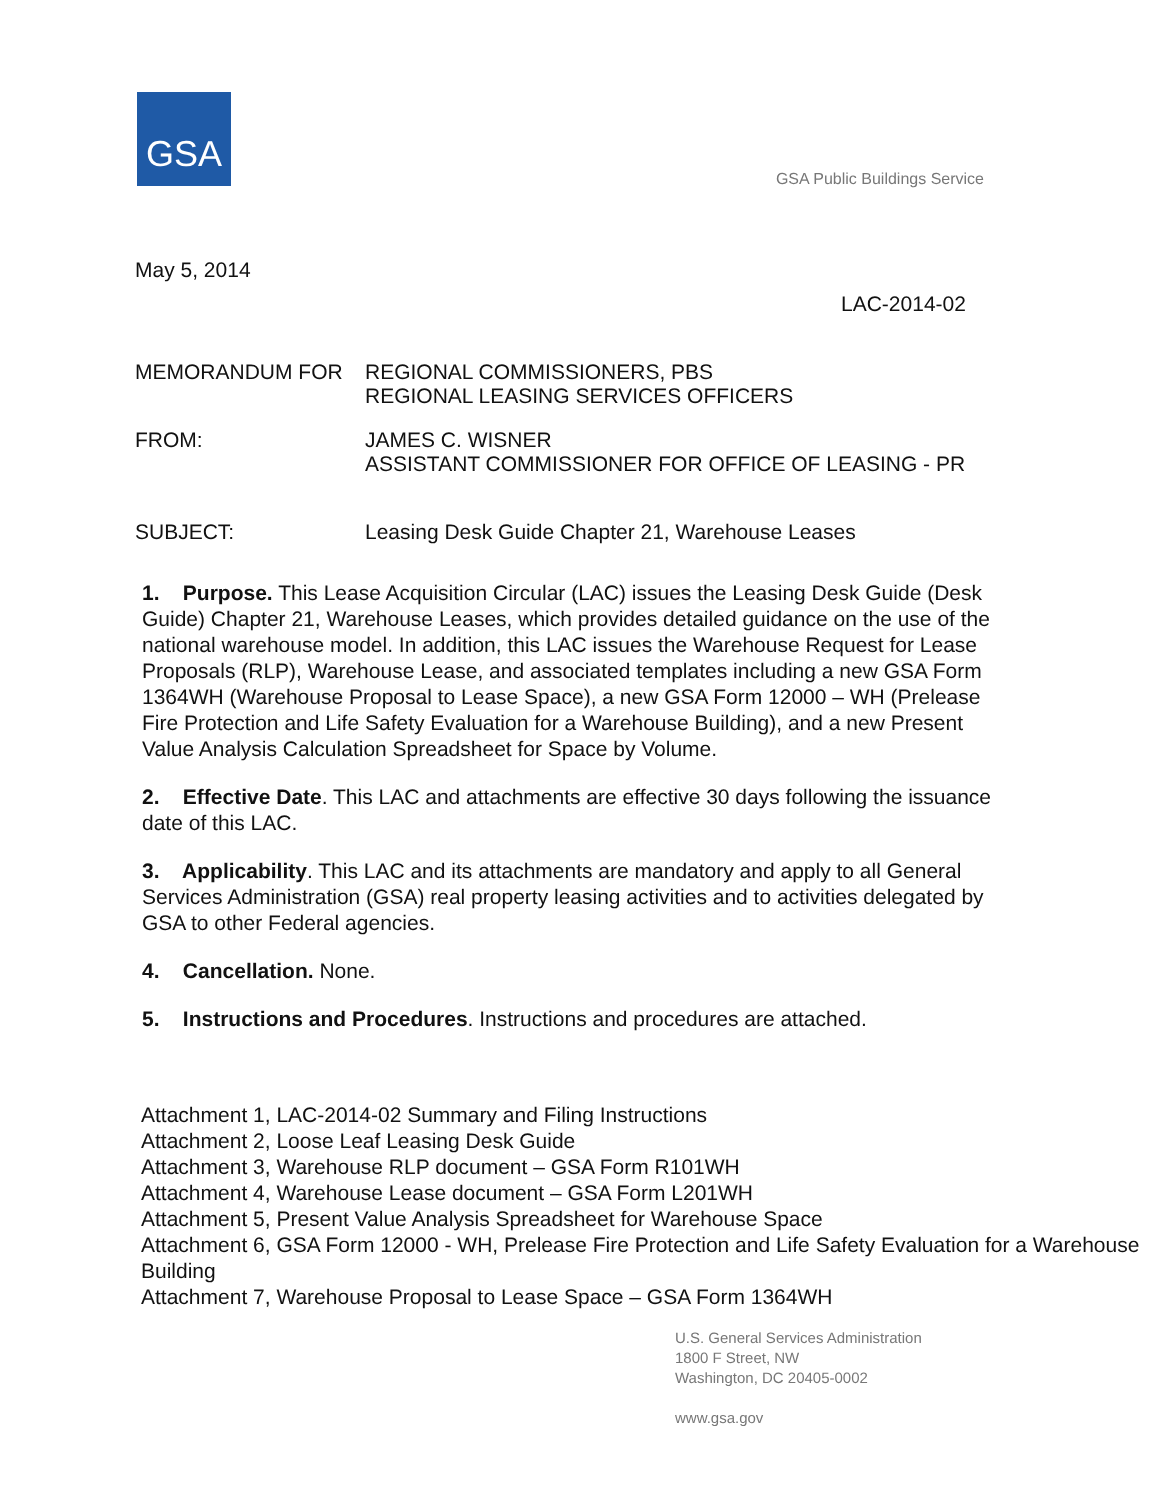GSA
GSA Public Buildings Service
May 5, 2014
LAC-2014-02
MEMORANDUM FOR REGIONAL COMMISSIONERS, PBS
REGIONAL LEASING SERVICES OFFICERS
FROM: JAMES C. WISNER
ASSISTANT COMMISSIONER FOR OFFICE OF LEASING - PR
SUBJECT: Leasing Desk Guide Chapter 21, Warehouse Leases
1. Purpose. This Lease Acquisition Circular (LAC) issues the Leasing Desk Guide (Desk Guide) Chapter 21, Warehouse Leases, which provides detailed guidance on the use of the national warehouse model. In addition, this LAC issues the Warehouse Request for Lease Proposals (RLP), Warehouse Lease, and associated templates including a new GSA Form 1364WH (Warehouse Proposal to Lease Space), a new GSA Form 12000 – WH (Prelease Fire Protection and Life Safety Evaluation for a Warehouse Building), and a new Present Value Analysis Calculation Spreadsheet for Space by Volume.
2. Effective Date. This LAC and attachments are effective 30 days following the issuance date of this LAC.
3. Applicability. This LAC and its attachments are mandatory and apply to all General Services Administration (GSA) real property leasing activities and to activities delegated by GSA to other Federal agencies.
4. Cancellation. None.
5. Instructions and Procedures. Instructions and procedures are attached.
Attachment 1, LAC-2014-02 Summary and Filing Instructions
Attachment 2, Loose Leaf Leasing Desk Guide
Attachment 3, Warehouse RLP document – GSA Form R101WH
Attachment 4, Warehouse Lease document – GSA Form L201WH
Attachment 5, Present Value Analysis Spreadsheet for Warehouse Space
Attachment 6, GSA Form 12000 - WH, Prelease Fire Protection and Life Safety Evaluation for a Warehouse Building
Attachment 7, Warehouse Proposal to Lease Space – GSA Form 1364WH
U.S. General Services Administration
1800 F Street, NW
Washington, DC 20405-0002
www.gsa.gov